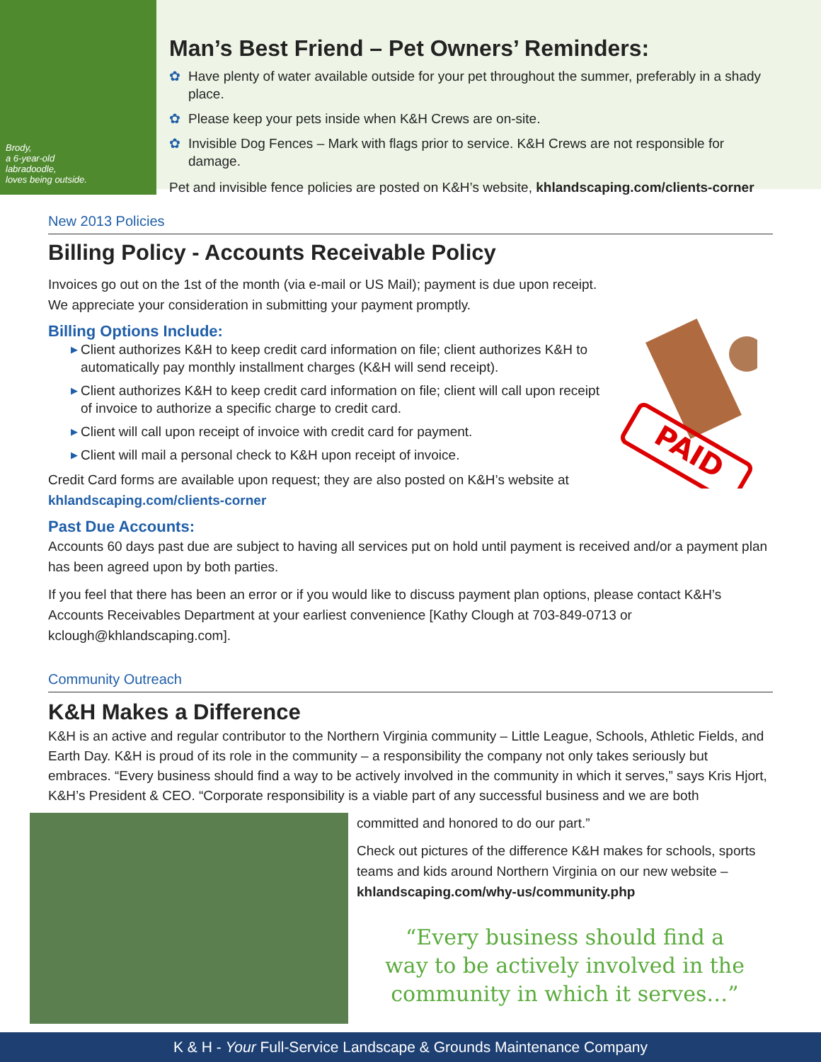Brody,
a 6-year-old
labradoodle,
loves being outside.
Man’s Best Friend – Pet Owners’ Reminders:
✿ Have plenty of water available outside for your pet throughout the summer, preferably in a shady place.
✿ Please keep your pets inside when K&H Crews are on-site.
✿ Invisible Dog Fences – Mark with flags prior to service. K&H Crews are not responsible for damage.
Pet and invisible fence policies are posted on K&H’s website, khlandscaping.com/clients-corner
New 2013 Policies
Billing Policy - Accounts Receivable Policy
Invoices go out on the 1st of the month (via e-mail or US Mail); payment is due upon receipt.
We appreciate your consideration in submitting your payment promptly.
Billing Options Include:
▶ Client authorizes K&H to keep credit card information on file; client authorizes K&H to automatically pay monthly installment charges (K&H will send receipt).
▶ Client authorizes K&H to keep credit card information on file; client will call upon receipt of invoice to authorize a specific charge to credit card.
▶ Client will call upon receipt of invoice with credit card for payment.
▶ Client will mail a personal check to K&H upon receipt of invoice.
Credit Card forms are available upon request; they are also posted on K&H’s website at
khlandscaping.com/clients-corner
Past Due Accounts:
Accounts 60 days past due are subject to having all services put on hold until payment is received and/or a payment plan has been agreed upon by both parties.
If you feel that there has been an error or if you would like to discuss payment plan options, please contact K&H’s Accounts Receivables Department at your earliest convenience [Kathy Clough at 703-849-0713 or kclough@khlandscaping.com].
Community Outreach
K&H Makes a Difference
K&H is an active and regular contributor to the Northern Virginia community – Little League, Schools, Athletic Fields, and Earth Day. K&H is proud of its role in the community – a responsibility the company not only takes seriously but embraces. “Every business should find a way to be actively involved in the community in which it serves,” says Kris Hjort, K&H’s President & CEO. “Corporate responsibility is a viable part of any successful business and we are both
committed and honored to do our part.”
Check out pictures of the difference K&H makes for schools, sports teams and kids around Northern Virginia on our new website – khlandscaping.com/why-us/community.php
“Every business should find a
way to be actively involved in the
community in which it serves…”
PAID
K & H - Your Full-Service Landscape & Grounds Maintenance Company